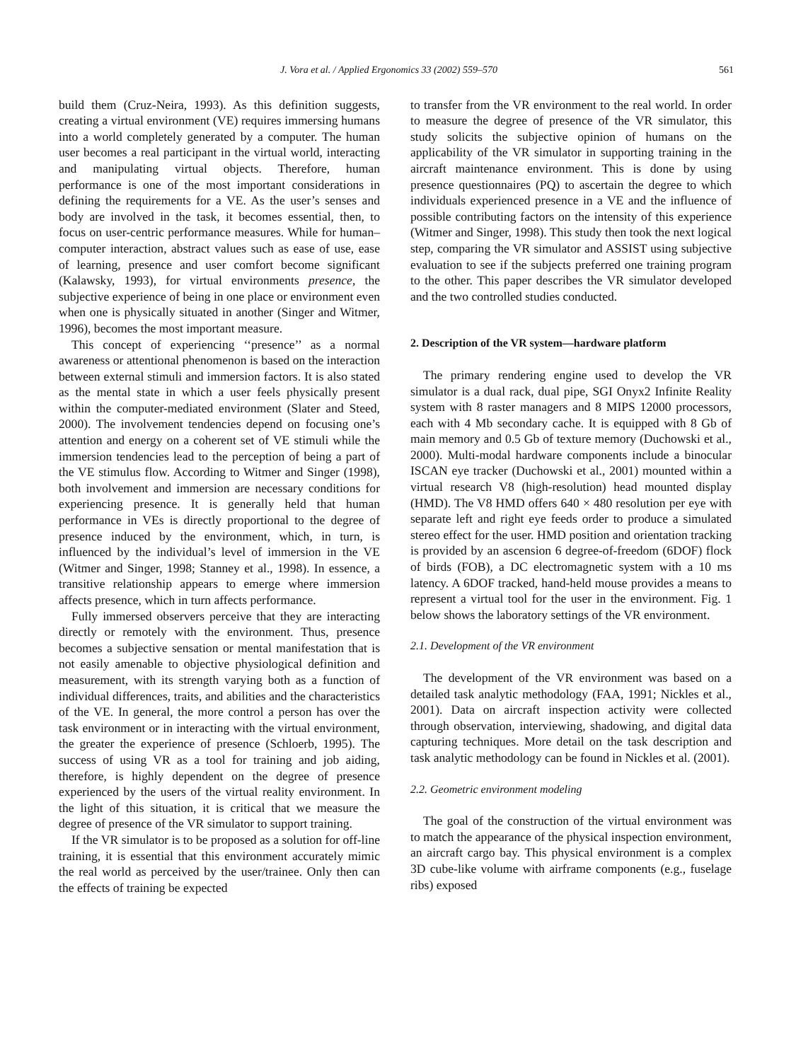J. Vora et al. / Applied Ergonomics 33 (2002) 559–570 561
build them (Cruz-Neira, 1993). As this definition suggests, creating a virtual environment (VE) requires immersing humans into a world completely generated by a computer. The human user becomes a real participant in the virtual world, interacting and manipulating virtual objects. Therefore, human performance is one of the most important considerations in defining the requirements for a VE. As the user’s senses and body are involved in the task, it becomes essential, then, to focus on user-centric performance measures. While for human–computer interaction, abstract values such as ease of use, ease of learning, presence and user comfort become significant (Kalawsky, 1993), for virtual environments presence, the subjective experience of being in one place or environment even when one is physically situated in another (Singer and Witmer, 1996), becomes the most important measure.
This concept of experiencing ‘‘presence’’ as a normal awareness or attentional phenomenon is based on the interaction between external stimuli and immersion factors. It is also stated as the mental state in which a user feels physically present within the computer-mediated environment (Slater and Steed, 2000). The involvement tendencies depend on focusing one’s attention and energy on a coherent set of VE stimuli while the immersion tendencies lead to the perception of being a part of the VE stimulus flow. According to Witmer and Singer (1998), both involvement and immersion are necessary conditions for experiencing presence. It is generally held that human performance in VEs is directly proportional to the degree of presence induced by the environment, which, in turn, is influenced by the individual’s level of immersion in the VE (Witmer and Singer, 1998; Stanney et al., 1998). In essence, a transitive relationship appears to emerge where immersion affects presence, which in turn affects performance.
Fully immersed observers perceive that they are interacting directly or remotely with the environment. Thus, presence becomes a subjective sensation or mental manifestation that is not easily amenable to objective physiological definition and measurement, with its strength varying both as a function of individual differences, traits, and abilities and the characteristics of the VE. In general, the more control a person has over the task environment or in interacting with the virtual environment, the greater the experience of presence (Schloerb, 1995). The success of using VR as a tool for training and job aiding, therefore, is highly dependent on the degree of presence experienced by the users of the virtual reality environment. In the light of this situation, it is critical that we measure the degree of presence of the VR simulator to support training.
If the VR simulator is to be proposed as a solution for off-line training, it is essential that this environment accurately mimic the real world as perceived by the user/trainee. Only then can the effects of training be expected
to transfer from the VR environment to the real world. In order to measure the degree of presence of the VR simulator, this study solicits the subjective opinion of humans on the applicability of the VR simulator in supporting training in the aircraft maintenance environment. This is done by using presence questionnaires (PQ) to ascertain the degree to which individuals experienced presence in a VE and the influence of possible contributing factors on the intensity of this experience (Witmer and Singer, 1998). This study then took the next logical step, comparing the VR simulator and ASSIST using subjective evaluation to see if the subjects preferred one training program to the other. This paper describes the VR simulator developed and the two controlled studies conducted.
2. Description of the VR system—hardware platform
The primary rendering engine used to develop the VR simulator is a dual rack, dual pipe, SGI Onyx2 Infinite Reality system with 8 raster managers and 8 MIPS 12000 processors, each with 4 Mb secondary cache. It is equipped with 8 Gb of main memory and 0.5 Gb of texture memory (Duchowski et al., 2000). Multi-modal hardware components include a binocular ISCAN eye tracker (Duchowski et al., 2001) mounted within a virtual research V8 (high-resolution) head mounted display (HMD). The V8 HMD offers 640 × 480 resolution per eye with separate left and right eye feeds order to produce a simulated stereo effect for the user. HMD position and orientation tracking is provided by an ascension 6 degree-of-freedom (6DOF) flock of birds (FOB), a DC electromagnetic system with a 10 ms latency. A 6DOF tracked, hand-held mouse provides a means to represent a virtual tool for the user in the environment. Fig. 1 below shows the laboratory settings of the VR environment.
2.1. Development of the VR environment
The development of the VR environment was based on a detailed task analytic methodology (FAA, 1991; Nickles et al., 2001). Data on aircraft inspection activity were collected through observation, interviewing, shadowing, and digital data capturing techniques. More detail on the task description and task analytic methodology can be found in Nickles et al. (2001).
2.2. Geometric environment modeling
The goal of the construction of the virtual environment was to match the appearance of the physical inspection environment, an aircraft cargo bay. This physical environment is a complex 3D cube-like volume with airframe components (e.g., fuselage ribs) exposed